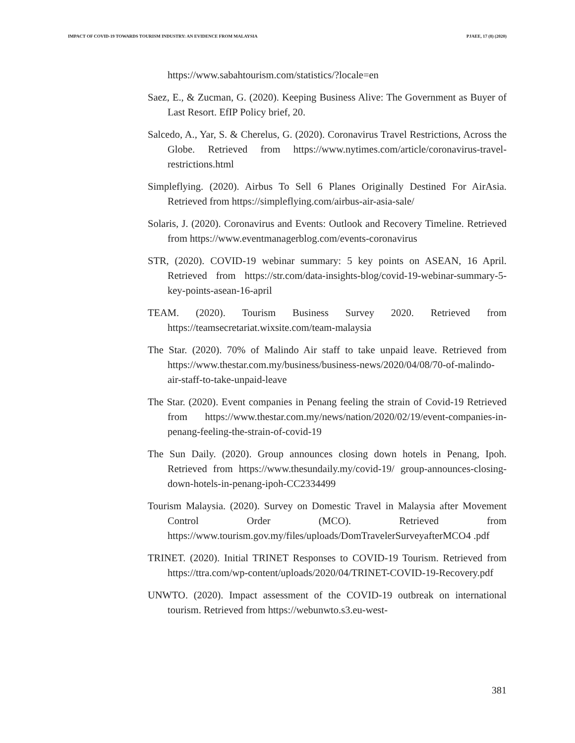IMPACT OF COVID-19 TOWARDS TOURISM INDUSTRY: AN EVIDENCE FROM MALAYSIA PJAEE, 17 (8) (2020)
https://www.sabahtourism.com/statistics/?locale=en
Saez, E., & Zucman, G. (2020). Keeping Business Alive: The Government as Buyer of Last Resort. EfIP Policy brief, 20.
Salcedo, A., Yar, S. & Cherelus, G. (2020). Coronavirus Travel Restrictions, Across the Globe. Retrieved from https://www.nytimes.com/article/coronavirus-travel-restrictions.html
Simpleflying. (2020). Airbus To Sell 6 Planes Originally Destined For AirAsia. Retrieved from https://simpleflying.com/airbus-air-asia-sale/
Solaris, J. (2020). Coronavirus and Events: Outlook and Recovery Timeline. Retrieved from https://www.eventmanagerblog.com/events-coronavirus
STR, (2020). COVID-19 webinar summary: 5 key points on ASEAN, 16 April. Retrieved from https://str.com/data-insights-blog/covid-19-webinar-summary-5-key-points-asean-16-april
TEAM. (2020). Tourism Business Survey 2020. Retrieved from https://teamsecretariat.wixsite.com/team-malaysia
The Star. (2020). 70% of Malindo Air staff to take unpaid leave. Retrieved from https://www.thestar.com.my/business/business-news/2020/04/08/70-of-malindo-air-staff-to-take-unpaid-leave
The Star. (2020). Event companies in Penang feeling the strain of Covid-19 Retrieved from https://www.thestar.com.my/news/nation/2020/02/19/event-companies-in-penang-feeling-the-strain-of-covid-19
The Sun Daily. (2020). Group announces closing down hotels in Penang, Ipoh. Retrieved from https://www.thesundaily.my/covid-19/ group-announces-closing-down-hotels-in-penang-ipoh-CC2334499
Tourism Malaysia. (2020). Survey on Domestic Travel in Malaysia after Movement Control Order (MCO). Retrieved from https://www.tourism.gov.my/files/uploads/DomTravelerSurveyafterMCO4 .pdf
TRINET. (2020). Initial TRINET Responses to COVID-19 Tourism. Retrieved from https://ttra.com/wp-content/uploads/2020/04/TRINET-COVID-19-Recovery.pdf
UNWTO. (2020). Impact assessment of the COVID-19 outbreak on international tourism. Retrieved from https://webunwto.s3.eu-west-
381